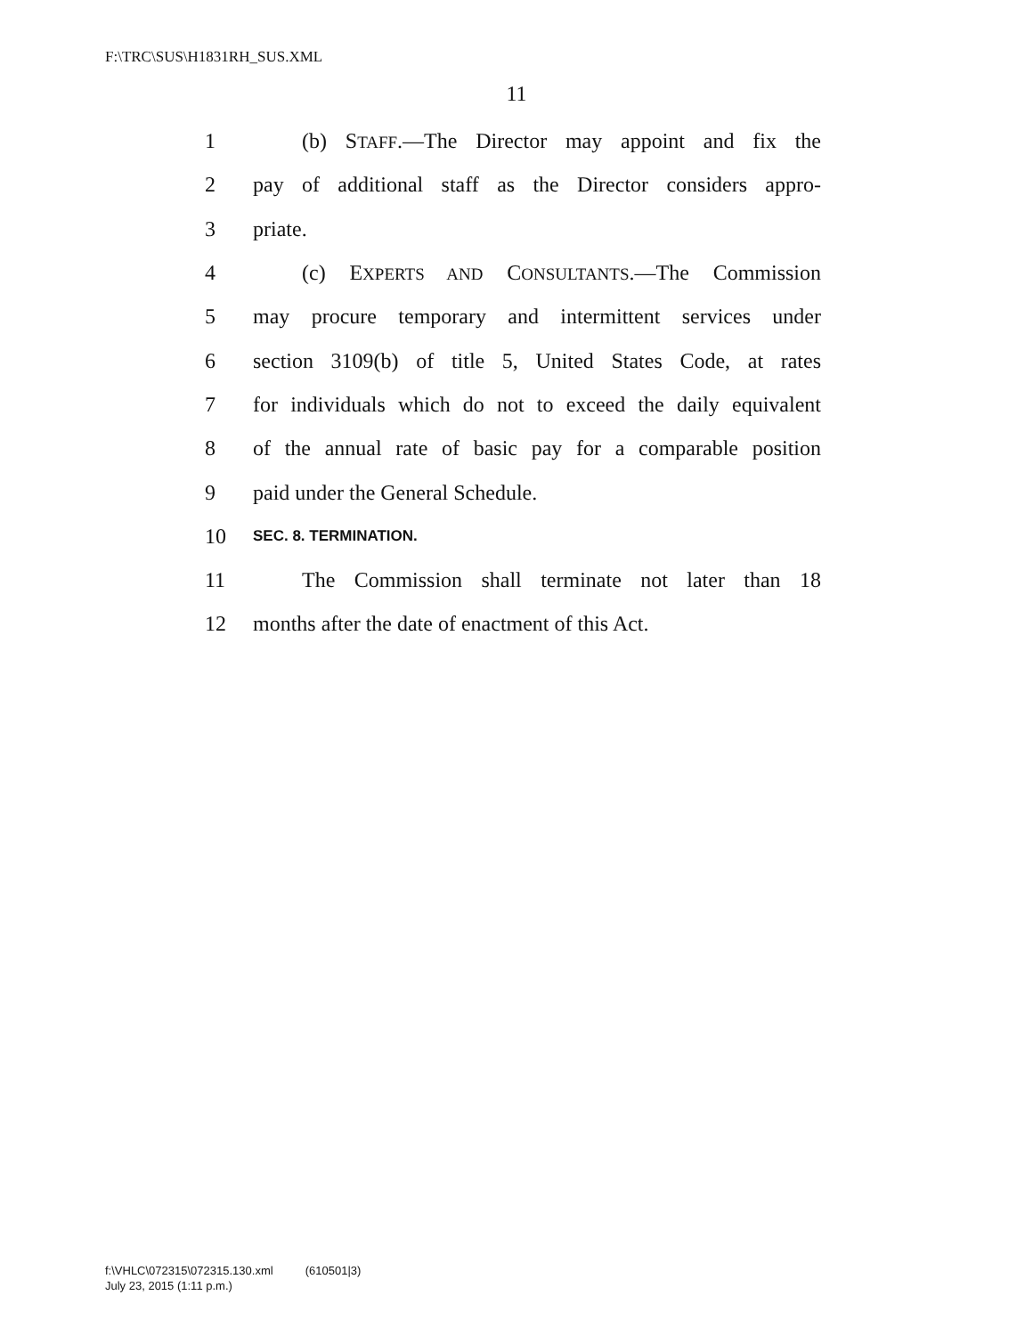F:\TRC\SUS\H1831RH_SUS.XML
11
1 (b) STAFF.—The Director may appoint and fix the
2 pay of additional staff as the Director considers appro-
3 priate.
4 (c) EXPERTS AND CONSULTANTS.—The Commission
5 may procure temporary and intermittent services under
6 section 3109(b) of title 5, United States Code, at rates
7 for individuals which do not to exceed the daily equivalent
8 of the annual rate of basic pay for a comparable position
9 paid under the General Schedule.
10 SEC. 8. TERMINATION.
11 The Commission shall terminate not later than 18
12 months after the date of enactment of this Act.
f:\VHLC\072315\072315.130.xml (610501|3)
July 23, 2015 (1:11 p.m.)